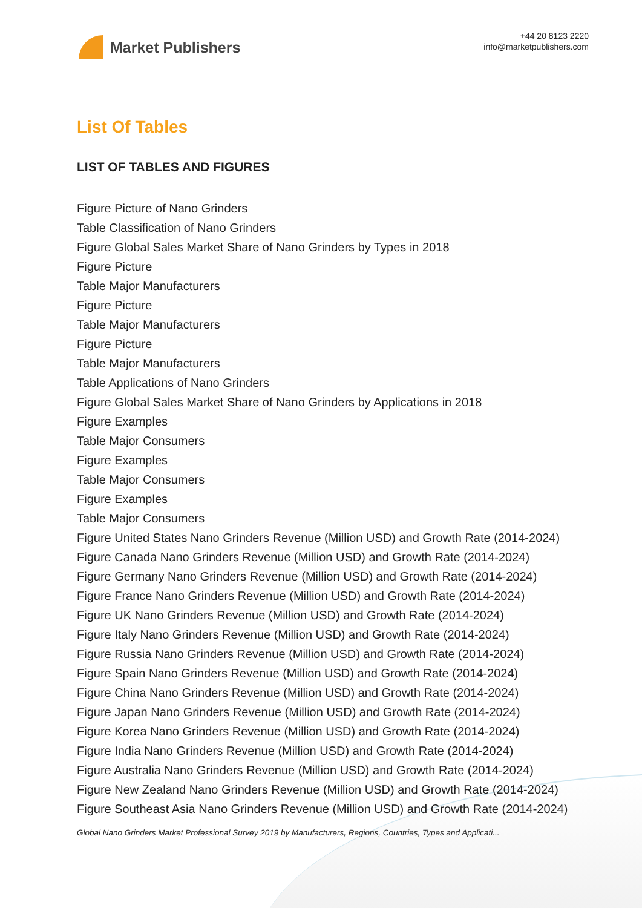Market Publishers
+44 20 8123 2220
info@marketpublishers.com
List Of Tables
LIST OF TABLES AND FIGURES
Figure Picture of Nano Grinders
Table Classification of Nano Grinders
Figure Global Sales Market Share of Nano Grinders by Types in 2018
Figure Picture
Table Major Manufacturers
Figure Picture
Table Major Manufacturers
Figure Picture
Table Major Manufacturers
Table Applications of Nano Grinders
Figure Global Sales Market Share of Nano Grinders by Applications in 2018
Figure Examples
Table Major Consumers
Figure Examples
Table Major Consumers
Figure Examples
Table Major Consumers
Figure United States Nano Grinders Revenue (Million USD) and Growth Rate (2014-2024)
Figure Canada Nano Grinders Revenue (Million USD) and Growth Rate (2014-2024)
Figure Germany Nano Grinders Revenue (Million USD) and Growth Rate (2014-2024)
Figure France Nano Grinders Revenue (Million USD) and Growth Rate (2014-2024)
Figure UK Nano Grinders Revenue (Million USD) and Growth Rate (2014-2024)
Figure Italy Nano Grinders Revenue (Million USD) and Growth Rate (2014-2024)
Figure Russia Nano Grinders Revenue (Million USD) and Growth Rate (2014-2024)
Figure Spain Nano Grinders Revenue (Million USD) and Growth Rate (2014-2024)
Figure China Nano Grinders Revenue (Million USD) and Growth Rate (2014-2024)
Figure Japan Nano Grinders Revenue (Million USD) and Growth Rate (2014-2024)
Figure Korea Nano Grinders Revenue (Million USD) and Growth Rate (2014-2024)
Figure India Nano Grinders Revenue (Million USD) and Growth Rate (2014-2024)
Figure Australia Nano Grinders Revenue (Million USD) and Growth Rate (2014-2024)
Figure New Zealand Nano Grinders Revenue (Million USD) and Growth Rate (2014-2024)
Figure Southeast Asia Nano Grinders Revenue (Million USD) and Growth Rate (2014-2024)
Global Nano Grinders Market Professional Survey 2019 by Manufacturers, Regions, Countries, Types and Applicati...